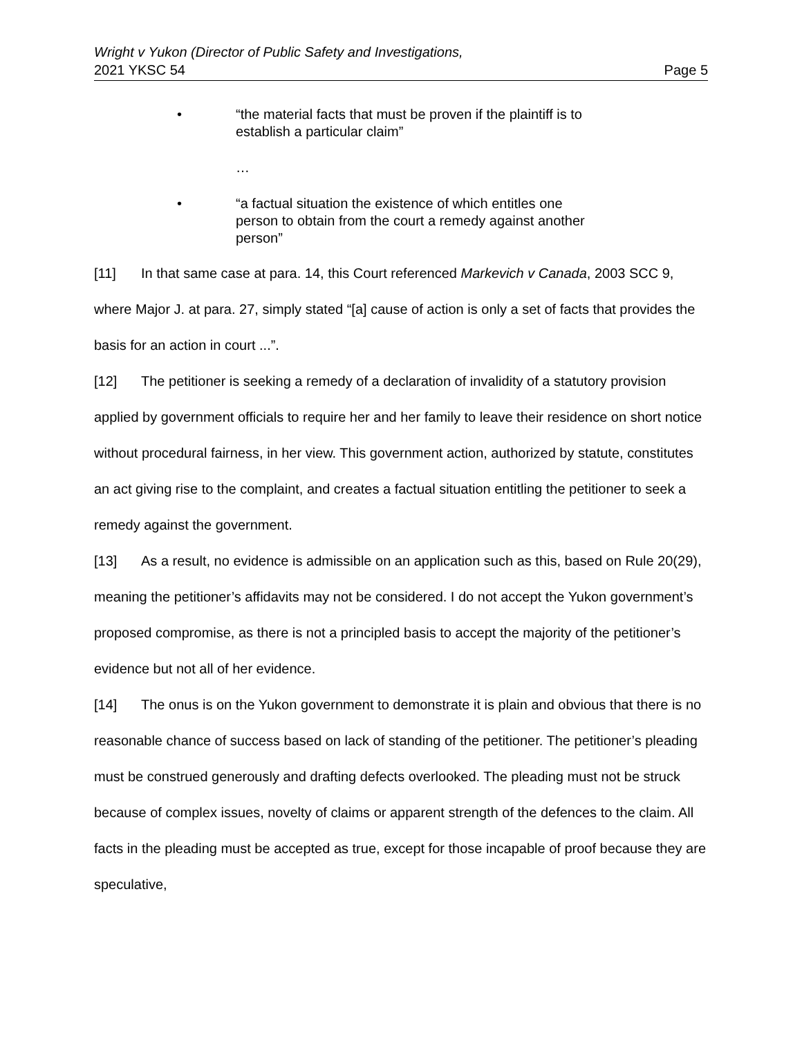Wright v Yukon (Director of Public Safety and Investigations,
2021 YKSC 54 Page 5
• “the material facts that must be proven if the plaintiff is to establish a particular claim”
…
• “a factual situation the existence of which entitles one person to obtain from the court a remedy against another person”
[11] In that same case at para. 14, this Court referenced Markevich v Canada, 2003 SCC 9, where Major J. at para. 27, simply stated “[a] cause of action is only a set of facts that provides the basis for an action in court ...”.
[12] The petitioner is seeking a remedy of a declaration of invalidity of a statutory provision applied by government officials to require her and her family to leave their residence on short notice without procedural fairness, in her view. This government action, authorized by statute, constitutes an act giving rise to the complaint, and creates a factual situation entitling the petitioner to seek a remedy against the government.
[13] As a result, no evidence is admissible on an application such as this, based on Rule 20(29), meaning the petitioner’s affidavits may not be considered. I do not accept the Yukon government’s proposed compromise, as there is not a principled basis to accept the majority of the petitioner’s evidence but not all of her evidence.
[14] The onus is on the Yukon government to demonstrate it is plain and obvious that there is no reasonable chance of success based on lack of standing of the petitioner. The petitioner’s pleading must be construed generously and drafting defects overlooked. The pleading must not be struck because of complex issues, novelty of claims or apparent strength of the defences to the claim. All facts in the pleading must be accepted as true, except for those incapable of proof because they are speculative,